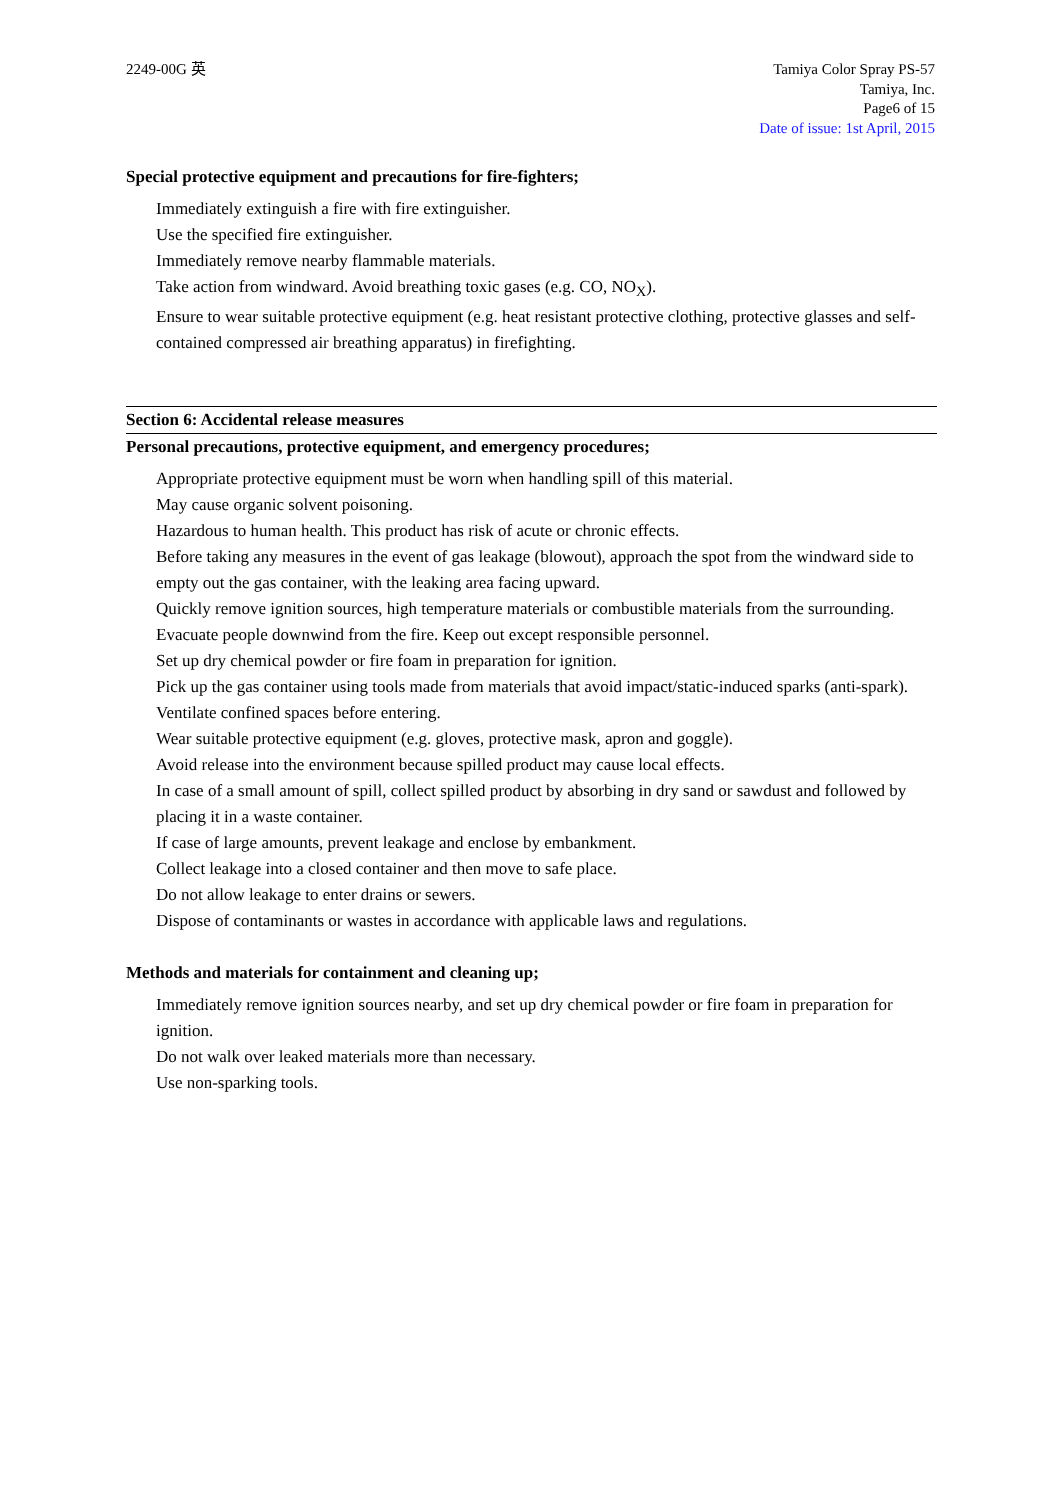2249-00G 英 Tamiya Color Spray PS-57
Tamiya, Inc.
Page6 of 15
Date of issue: 1st April, 2015
Special protective equipment and precautions for fire-fighters;
Immediately extinguish a fire with fire extinguisher.
Use the specified fire extinguisher.
Immediately remove nearby flammable materials.
Take action from windward. Avoid breathing toxic gases (e.g. CO, NO<sub>X</sub>).
Ensure to wear suitable protective equipment (e.g. heat resistant protective clothing, protective glasses and self-contained compressed air breathing apparatus) in firefighting.
Section 6: Accidental release measures
Personal precautions, protective equipment, and emergency procedures;
Appropriate protective equipment must be worn when handling spill of this material.
May cause organic solvent poisoning.
Hazardous to human health. This product has risk of acute or chronic effects.
Before taking any measures in the event of gas leakage (blowout), approach the spot from the windward side to empty out the gas container, with the leaking area facing upward.
Quickly remove ignition sources, high temperature materials or combustible materials from the surrounding. Evacuate people downwind from the fire. Keep out except responsible personnel.
Set up dry chemical powder or fire foam in preparation for ignition.
Pick up the gas container using tools made from materials that avoid impact/static-induced sparks (anti-spark).
Ventilate confined spaces before entering.
Wear suitable protective equipment (e.g. gloves, protective mask, apron and goggle).
Avoid release into the environment because spilled product may cause local effects.
In case of a small amount of spill, collect spilled product by absorbing in dry sand or sawdust and followed by placing it in a waste container.
If case of large amounts, prevent leakage and enclose by embankment.
Collect leakage into a closed container and then move to safe place.
Do not allow leakage to enter drains or sewers.
Dispose of contaminants or wastes in accordance with applicable laws and regulations.
Methods and materials for containment and cleaning up;
Immediately remove ignition sources nearby, and set up dry chemical powder or fire foam in preparation for ignition.
Do not walk over leaked materials more than necessary.
Use non-sparking tools.